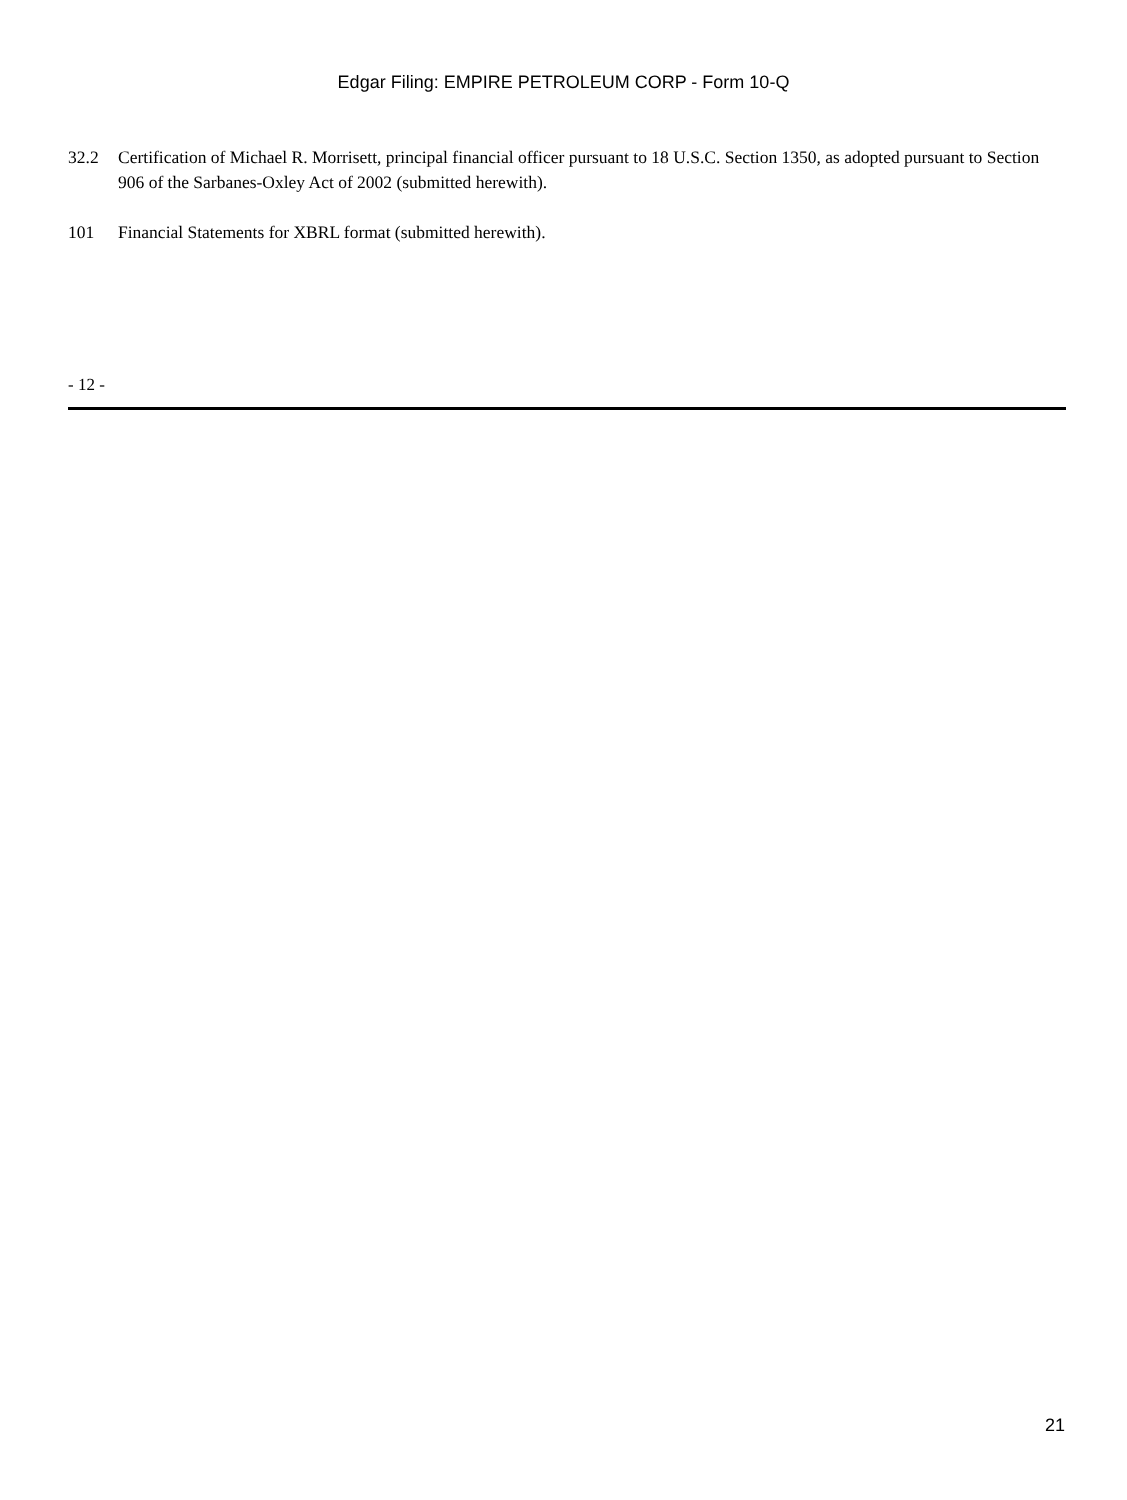Edgar Filing: EMPIRE PETROLEUM CORP - Form 10-Q
32.2 Certification of Michael R. Morrisett, principal financial officer pursuant to 18 U.S.C. Section 1350, as adopted pursuant to Section 906 of the Sarbanes-Oxley Act of 2002 (submitted herewith).
101 Financial Statements for XBRL format (submitted herewith).
- 12 -
21